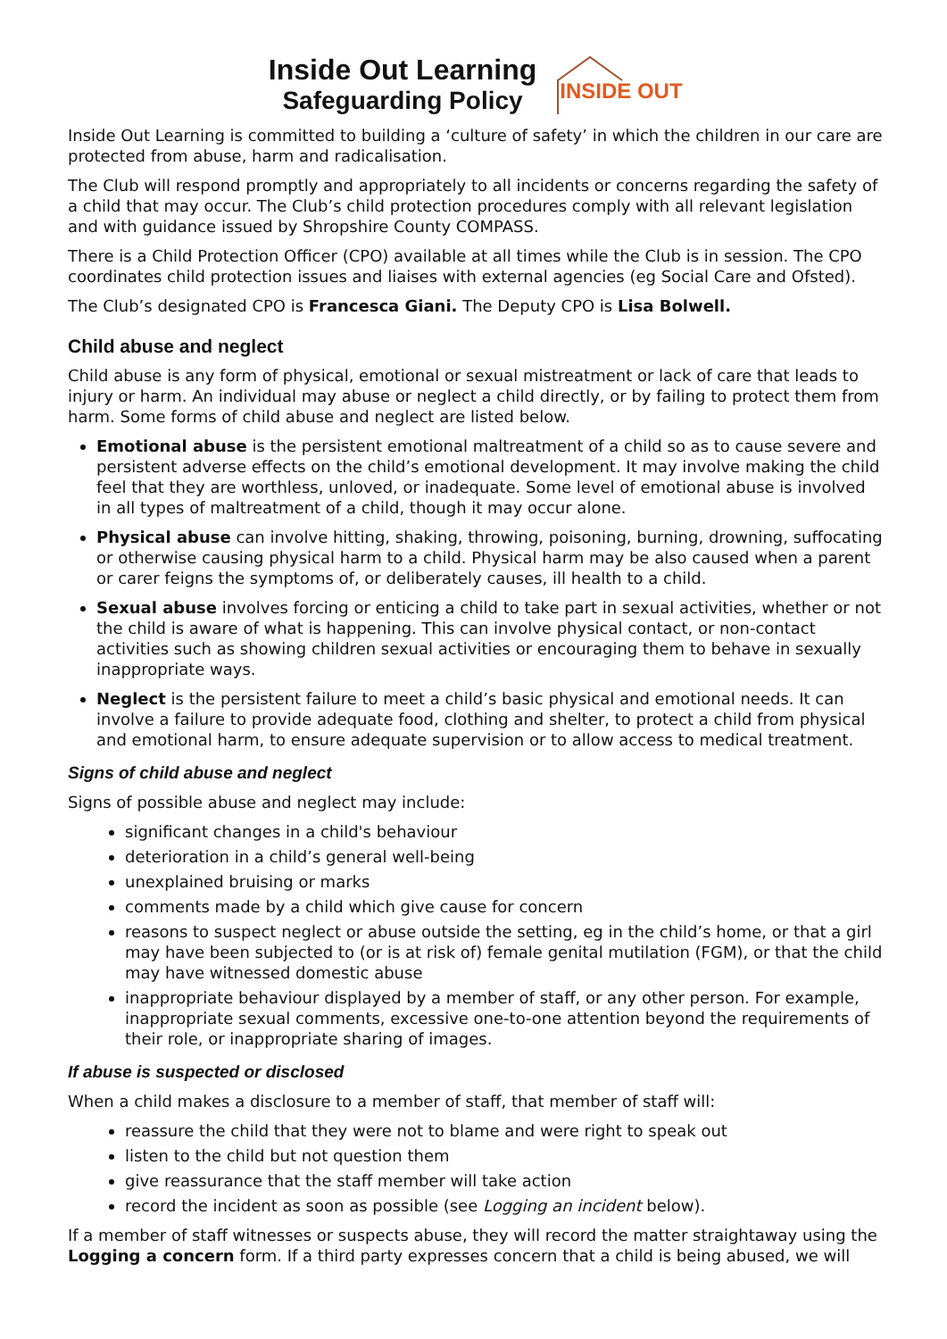Inside Out Learning
Safeguarding Policy
INSIDE OUT
Inside Out Learning is committed to building a ‘culture of safety’ in which the children in our care are protected from abuse, harm and radicalisation.
The Club will respond promptly and appropriately to all incidents or concerns regarding the safety of a child that may occur. The Club’s child protection procedures comply with all relevant legislation and with guidance issued by Shropshire County COMPASS.
There is a Child Protection Officer (CPO) available at all times while the Club is in session. The CPO coordinates child protection issues and liaises with external agencies (eg Social Care and Ofsted).
The Club’s designated CPO is Francesca Giani. The Deputy CPO is Lisa Bolwell.
Child abuse and neglect
Child abuse is any form of physical, emotional or sexual mistreatment or lack of care that leads to injury or harm. An individual may abuse or neglect a child directly, or by failing to protect them from harm. Some forms of child abuse and neglect are listed below.
Emotional abuse is the persistent emotional maltreatment of a child so as to cause severe and persistent adverse effects on the child’s emotional development. It may involve making the child feel that they are worthless, unloved, or inadequate. Some level of emotional abuse is involved in all types of maltreatment of a child, though it may occur alone.
Physical abuse can involve hitting, shaking, throwing, poisoning, burning, drowning, suffocating or otherwise causing physical harm to a child. Physical harm may be also caused when a parent or carer feigns the symptoms of, or deliberately causes, ill health to a child.
Sexual abuse involves forcing or enticing a child to take part in sexual activities, whether or not the child is aware of what is happening. This can involve physical contact, or non-contact activities such as showing children sexual activities or encouraging them to behave in sexually inappropriate ways.
Neglect is the persistent failure to meet a child’s basic physical and emotional needs. It can involve a failure to provide adequate food, clothing and shelter, to protect a child from physical and emotional harm, to ensure adequate supervision or to allow access to medical treatment.
Signs of child abuse and neglect
Signs of possible abuse and neglect may include:
significant changes in a child's behaviour
deterioration in a child’s general well-being
unexplained bruising or marks
comments made by a child which give cause for concern
reasons to suspect neglect or abuse outside the setting, eg in the child’s home, or that a girl may have been subjected to (or is at risk of) female genital mutilation (FGM), or that the child may have witnessed domestic abuse
inappropriate behaviour displayed by a member of staff, or any other person. For example, inappropriate sexual comments, excessive one-to-one attention beyond the requirements of their role, or inappropriate sharing of images.
If abuse is suspected or disclosed
When a child makes a disclosure to a member of staff, that member of staff will:
reassure the child that they were not to blame and were right to speak out
listen to the child but not question them
give reassurance that the staff member will take action
record the incident as soon as possible (see Logging an incident below).
If a member of staff witnesses or suspects abuse, they will record the matter straightaway using the Logging a concern form. If a third party expresses concern that a child is being abused, we will